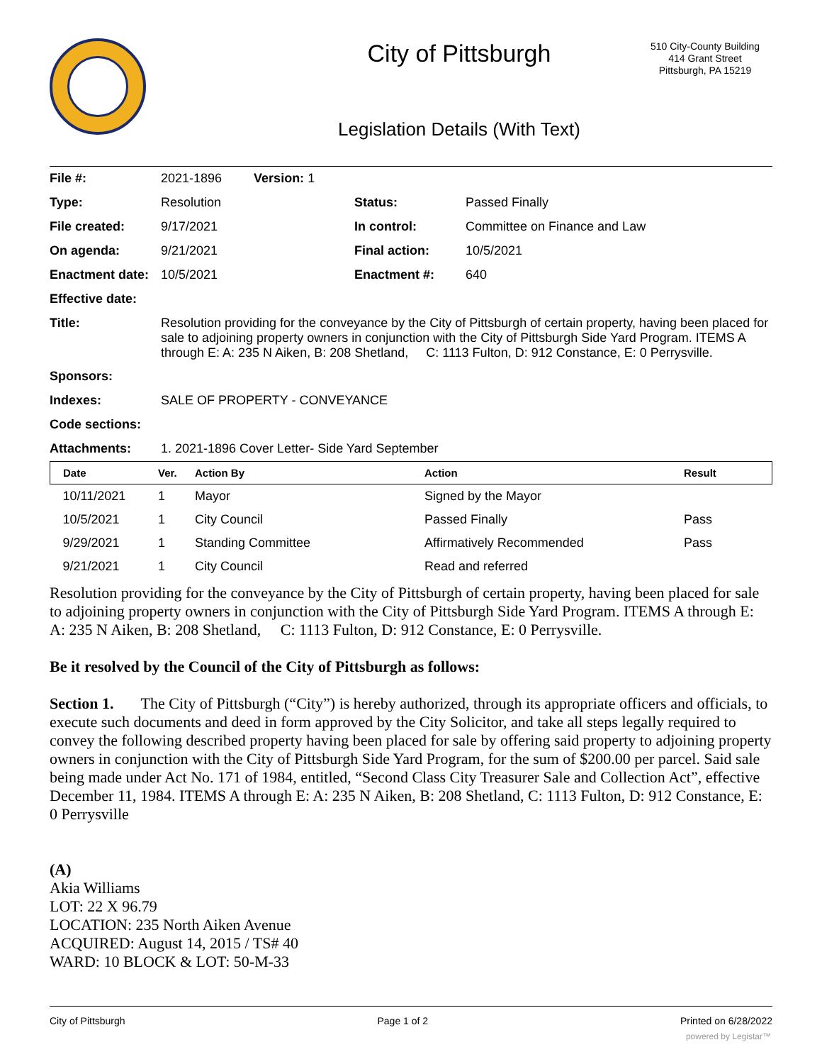City of Pittsburgh
Legislation Details (With Text)
510 City-County Building
414 Grant Street
Pittsburgh, PA 15219
| File #: | 2021-1896 Version: 1 | | |
| Type: | Resolution | Status: | Passed Finally |
| File created: | 9/17/2021 | In control: | Committee on Finance and Law |
| On agenda: | 9/21/2021 | Final action: | 10/5/2021 |
| Enactment date: | 10/5/2021 | Enactment #: | 640 |
| Effective date: | | | |
| Title: | Resolution providing for the conveyance by the City of Pittsburgh of certain property, having been placed for sale to adjoining property owners in conjunction with the City of Pittsburgh Side Yard Program. ITEMS A through E: A: 235 N Aiken, B: 208 Shetland, C: 1113 Fulton, D: 912 Constance, E: 0 Perrysville. | | |
| Sponsors: | | | |
| Indexes: | SALE OF PROPERTY - CONVEYANCE | | |
| Code sections: | | | |
| Attachments: | 1. 2021-1896 Cover Letter- Side Yard September | | |
| Date | Ver. | Action By | Action | Result |
| --- | --- | --- | --- | --- |
| 10/11/2021 | 1 | Mayor | Signed by the Mayor | |
| 10/5/2021 | 1 | City Council | Passed Finally | Pass |
| 9/29/2021 | 1 | Standing Committee | Affirmatively Recommended | Pass |
| 9/21/2021 | 1 | City Council | Read and referred | |
Resolution providing for the conveyance by the City of Pittsburgh of certain property, having been placed for sale to adjoining property owners in conjunction with the City of Pittsburgh Side Yard Program. ITEMS A through E: A: 235 N Aiken, B: 208 Shetland, C: 1113 Fulton, D: 912 Constance, E: 0 Perrysville.
Be it resolved by the Council of the City of Pittsburgh as follows:
Section 1. The City of Pittsburgh (“City”) is hereby authorized, through its appropriate officers and officials, to execute such documents and deed in form approved by the City Solicitor, and take all steps legally required to convey the following described property having been placed for sale by offering said property to adjoining property owners in conjunction with the City of Pittsburgh Side Yard Program, for the sum of $200.00 per parcel. Said sale being made under Act No. 171 of 1984, entitled, “Second Class City Treasurer Sale and Collection Act”, effective December 11, 1984. ITEMS A through E: A: 235 N Aiken, B: 208 Shetland, C: 1113 Fulton, D: 912 Constance, E: 0 Perrysville
(A)
Akia Williams
LOT: 22 X 96.79
LOCATION: 235 North Aiken Avenue
ACQUIRED: August 14, 2015 / TS# 40
WARD: 10 BLOCK & LOT: 50-M-33
City of Pittsburgh Page 1 of 2 Printed on 6/28/2022
powered by Legistar™